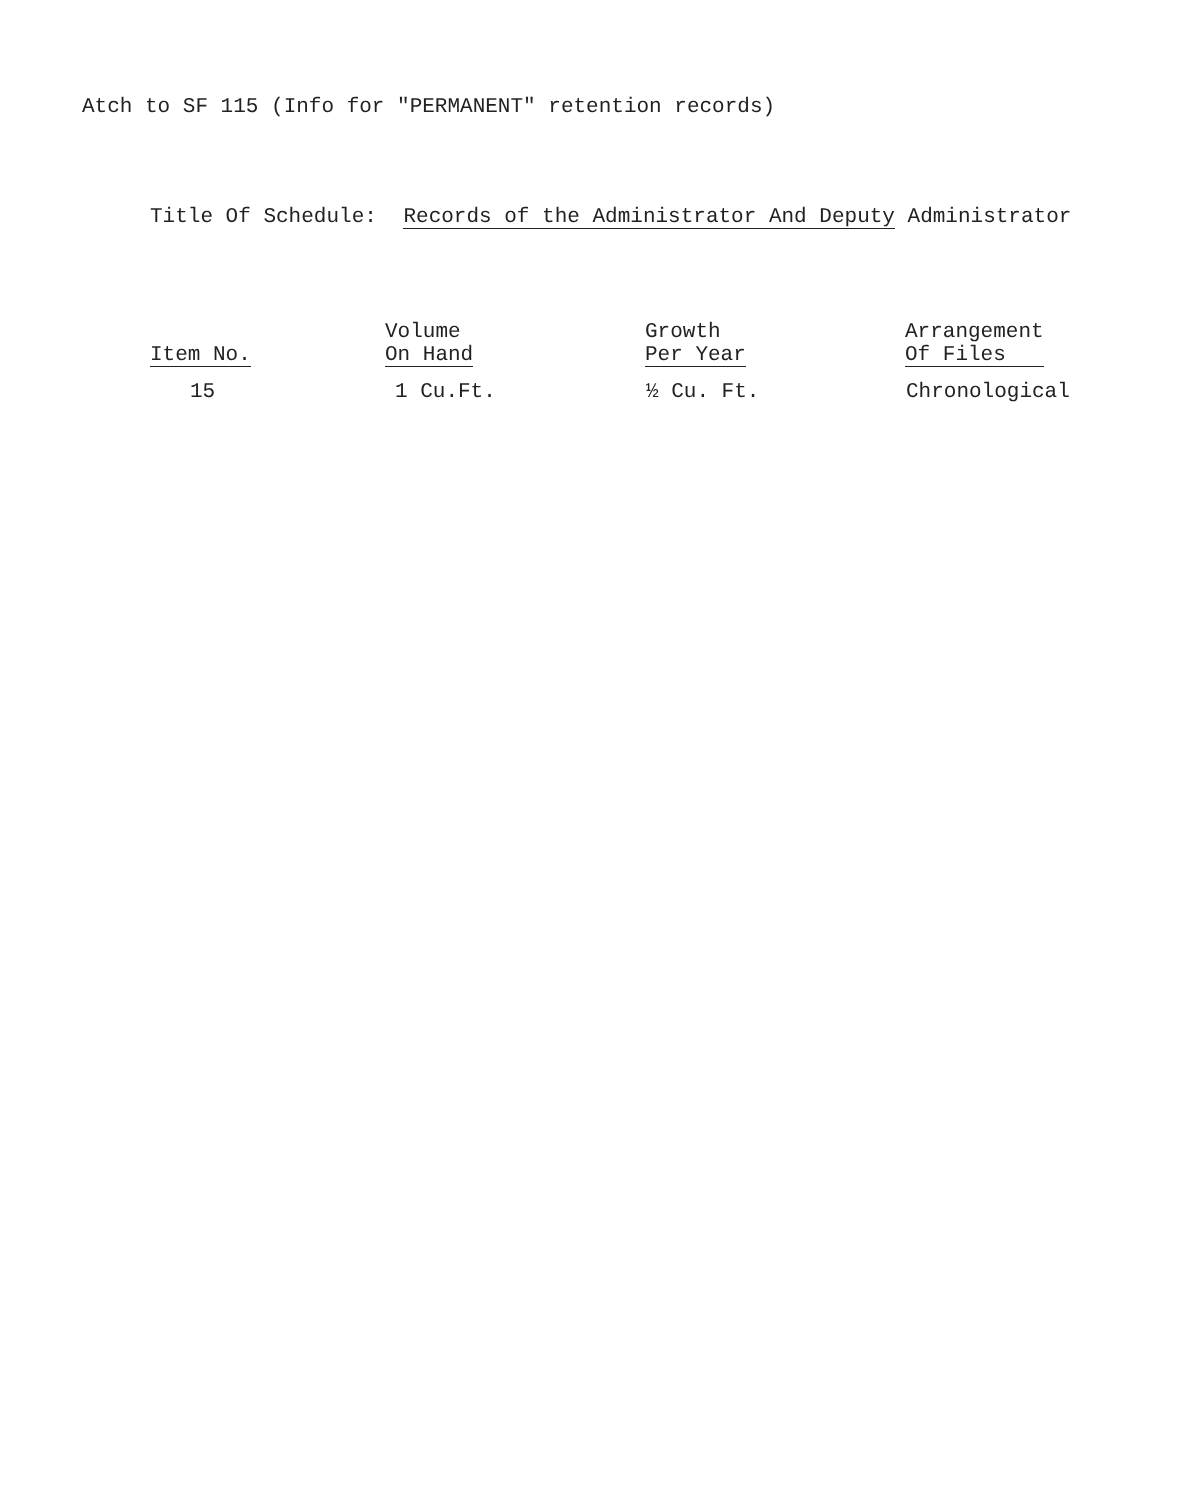Atch to SF 115 (Info for "PERMANENT" retention records)
Title Of Schedule: Records of the Administrator And Deputy Administrator
| Item No. | Volume On Hand | Growth Per Year | Arrangement Of Files |
| --- | --- | --- | --- |
| 15 | 1 Cu.Ft. | ½ Cu. Ft. | Chronological |